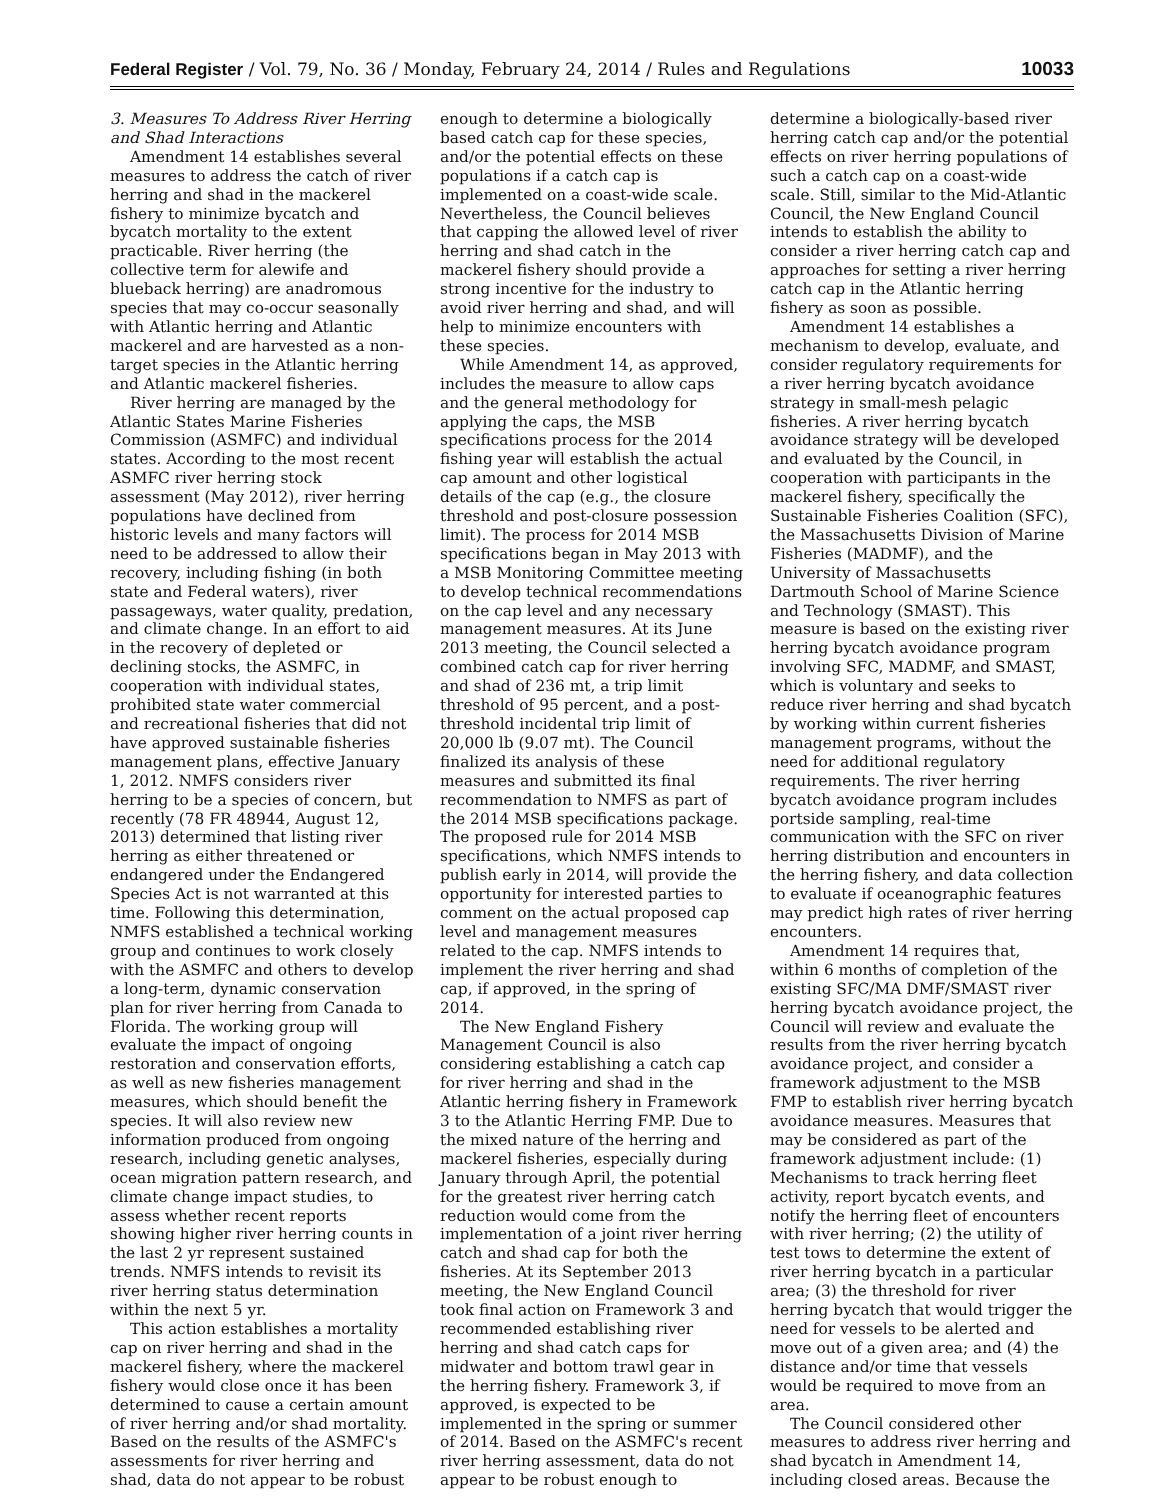Federal Register / Vol. 79, No. 36 / Monday, February 24, 2014 / Rules and Regulations
10033
3. Measures To Address River Herring and Shad Interactions
Amendment 14 establishes several measures to address the catch of river herring and shad in the mackerel fishery to minimize bycatch and bycatch mortality to the extent practicable. River herring (the collective term for alewife and blueback herring) are anadromous species that may co-occur seasonally with Atlantic herring and Atlantic mackerel and are harvested as a non-target species in the Atlantic herring and Atlantic mackerel fisheries.
River herring are managed by the Atlantic States Marine Fisheries Commission (ASMFC) and individual states. According to the most recent ASMFC river herring stock assessment (May 2012), river herring populations have declined from historic levels and many factors will need to be addressed to allow their recovery, including fishing (in both state and Federal waters), river passageways, water quality, predation, and climate change. In an effort to aid in the recovery of depleted or declining stocks, the ASMFC, in cooperation with individual states, prohibited state water commercial and recreational fisheries that did not have approved sustainable fisheries management plans, effective January 1, 2012. NMFS considers river herring to be a species of concern, but recently (78 FR 48944, August 12, 2013) determined that listing river herring as either threatened or endangered under the Endangered Species Act is not warranted at this time. Following this determination, NMFS established a technical working group and continues to work closely with the ASMFC and others to develop a long-term, dynamic conservation plan for river herring from Canada to Florida. The working group will evaluate the impact of ongoing restoration and conservation efforts, as well as new fisheries management measures, which should benefit the species. It will also review new information produced from ongoing research, including genetic analyses, ocean migration pattern research, and climate change impact studies, to assess whether recent reports showing higher river herring counts in the last 2 yr represent sustained trends. NMFS intends to revisit its river herring status determination within the next 5 yr.
This action establishes a mortality cap on river herring and shad in the mackerel fishery, where the mackerel fishery would close once it has been determined to cause a certain amount of river herring and/or shad mortality. Based on the results of the ASMFC's assessments for river herring and shad, data do not appear to be robust enough to determine a biologically based catch cap for these species, and/or the potential effects on these populations if a catch cap is implemented on a coast-wide scale. Nevertheless, the Council believes that capping the allowed level of river herring and shad catch in the mackerel fishery should provide a strong incentive for the industry to avoid river herring and shad, and will help to minimize encounters with these species.
While Amendment 14, as approved, includes the measure to allow caps and the general methodology for applying the caps, the MSB specifications process for the 2014 fishing year will establish the actual cap amount and other logistical details of the cap (e.g., the closure threshold and post-closure possession limit). The process for 2014 MSB specifications began in May 2013 with a MSB Monitoring Committee meeting to develop technical recommendations on the cap level and any necessary management measures. At its June 2013 meeting, the Council selected a combined catch cap for river herring and shad of 236 mt, a trip limit threshold of 95 percent, and a post-threshold incidental trip limit of 20,000 lb (9.07 mt). The Council finalized its analysis of these measures and submitted its final recommendation to NMFS as part of the 2014 MSB specifications package. The proposed rule for 2014 MSB specifications, which NMFS intends to publish early in 2014, will provide the opportunity for interested parties to comment on the actual proposed cap level and management measures related to the cap. NMFS intends to implement the river herring and shad cap, if approved, in the spring of 2014.
The New England Fishery Management Council is also considering establishing a catch cap for river herring and shad in the Atlantic herring fishery in Framework 3 to the Atlantic Herring FMP. Due to the mixed nature of the herring and mackerel fisheries, especially during January through April, the potential for the greatest river herring catch reduction would come from the implementation of a joint river herring catch and shad cap for both the fisheries. At its September 2013 meeting, the New England Council took final action on Framework 3 and recommended establishing river herring and shad catch caps for midwater and bottom trawl gear in the herring fishery. Framework 3, if approved, is expected to be implemented in the spring or summer of 2014. Based on the ASMFC's recent river herring assessment, data do not appear to be robust enough to determine a biologically-based river herring catch cap and/or the potential effects on river herring populations of such a catch cap on a coast-wide scale. Still, similar to the Mid-Atlantic Council, the New England Council intends to establish the ability to consider a river herring catch cap and approaches for setting a river herring catch cap in the Atlantic herring fishery as soon as possible.
Amendment 14 establishes a mechanism to develop, evaluate, and consider regulatory requirements for a river herring bycatch avoidance strategy in small-mesh pelagic fisheries. A river herring bycatch avoidance strategy will be developed and evaluated by the Council, in cooperation with participants in the mackerel fishery, specifically the Sustainable Fisheries Coalition (SFC), the Massachusetts Division of Marine Fisheries (MADMF), and the University of Massachusetts Dartmouth School of Marine Science and Technology (SMAST). This measure is based on the existing river herring bycatch avoidance program involving SFC, MADMF, and SMAST, which is voluntary and seeks to reduce river herring and shad bycatch by working within current fisheries management programs, without the need for additional regulatory requirements. The river herring bycatch avoidance program includes portside sampling, real-time communication with the SFC on river herring distribution and encounters in the herring fishery, and data collection to evaluate if oceanographic features may predict high rates of river herring encounters.
Amendment 14 requires that, within 6 months of completion of the existing SFC/MA DMF/SMAST river herring bycatch avoidance project, the Council will review and evaluate the results from the river herring bycatch avoidance project, and consider a framework adjustment to the MSB FMP to establish river herring bycatch avoidance measures. Measures that may be considered as part of the framework adjustment include: (1) Mechanisms to track herring fleet activity, report bycatch events, and notify the herring fleet of encounters with river herring; (2) the utility of test tows to determine the extent of river herring bycatch in a particular area; (3) the threshold for river herring bycatch that would trigger the need for vessels to be alerted and move out of a given area; and (4) the distance and/or time that vessels would be required to move from an area.
The Council considered other measures to address river herring and shad bycatch in Amendment 14, including closed areas. Because the